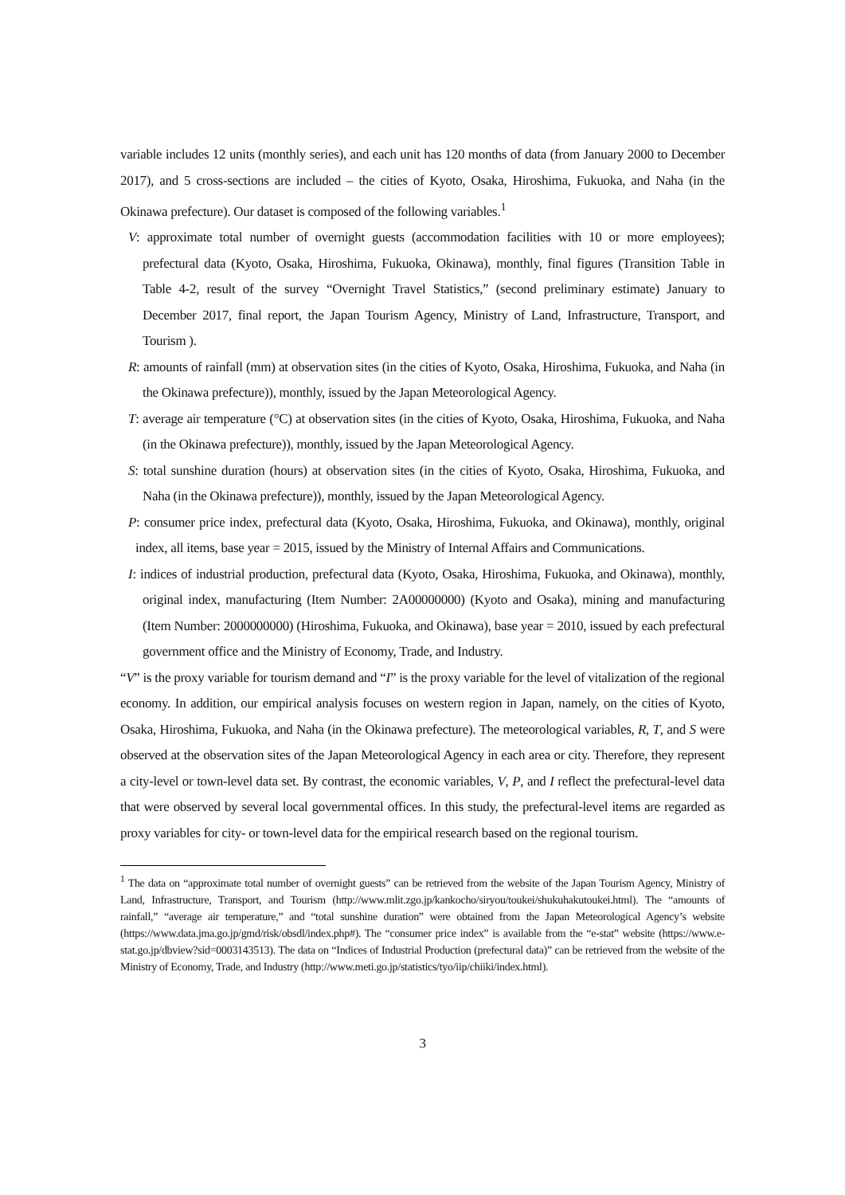variable includes 12 units (monthly series), and each unit has 120 months of data (from January 2000 to December 2017), and 5 cross-sections are included – the cities of Kyoto, Osaka, Hiroshima, Fukuoka, and Naha (in the Okinawa prefecture). Our dataset is composed of the following variables.<sup>1</sup>
V: approximate total number of overnight guests (accommodation facilities with 10 or more employees); prefectural data (Kyoto, Osaka, Hiroshima, Fukuoka, Okinawa), monthly, final figures (Transition Table in Table 4-2, result of the survey “Overnight Travel Statistics,” (second preliminary estimate) January to December 2017, final report, the Japan Tourism Agency, Ministry of Land, Infrastructure, Transport, and Tourism ).
R: amounts of rainfall (mm) at observation sites (in the cities of Kyoto, Osaka, Hiroshima, Fukuoka, and Naha (in the Okinawa prefecture)), monthly, issued by the Japan Meteorological Agency.
T: average air temperature (°C) at observation sites (in the cities of Kyoto, Osaka, Hiroshima, Fukuoka, and Naha (in the Okinawa prefecture)), monthly, issued by the Japan Meteorological Agency.
S: total sunshine duration (hours) at observation sites (in the cities of Kyoto, Osaka, Hiroshima, Fukuoka, and Naha (in the Okinawa prefecture)), monthly, issued by the Japan Meteorological Agency.
P: consumer price index, prefectural data (Kyoto, Osaka, Hiroshima, Fukuoka, and Okinawa), monthly, original index, all items, base year = 2015, issued by the Ministry of Internal Affairs and Communications.
I: indices of industrial production, prefectural data (Kyoto, Osaka, Hiroshima, Fukuoka, and Okinawa), monthly, original index, manufacturing (Item Number: 2A00000000) (Kyoto and Osaka), mining and manufacturing (Item Number: 2000000000) (Hiroshima, Fukuoka, and Okinawa), base year = 2010, issued by each prefectural government office and the Ministry of Economy, Trade, and Industry.
“V” is the proxy variable for tourism demand and “I” is the proxy variable for the level of vitalization of the regional economy. In addition, our empirical analysis focuses on western region in Japan, namely, on the cities of Kyoto, Osaka, Hiroshima, Fukuoka, and Naha (in the Okinawa prefecture). The meteorological variables, R, T, and S were observed at the observation sites of the Japan Meteorological Agency in each area or city. Therefore, they represent a city-level or town-level data set. By contrast, the economic variables, V, P, and I reflect the prefectural-level data that were observed by several local governmental offices. In this study, the prefectural-level items are regarded as proxy variables for city- or town-level data for the empirical research based on the regional tourism.
<sup>1</sup> The data on “approximate total number of overnight guests” can be retrieved from the website of the Japan Tourism Agency, Ministry of Land, Infrastructure, Transport, and Tourism (http://www.mlit.zgo.jp/kankocho/siryou/toukei/shukuhakutoukei.html). The “amounts of rainfall,” “average air temperature,” and “total sunshine duration” were obtained from the Japan Meteorological Agency’s website (https://www.data.jma.go.jp/gmd/risk/obsdl/index.php#). The “consumer price index” is available from the “e-stat” website (https://www.e-stat.go.jp/dbview?sid=0003143513). The data on “Indices of Industrial Production (prefectural data)” can be retrieved from the website of the Ministry of Economy, Trade, and Industry (http://www.meti.go.jp/statistics/tyo/iip/chiiki/index.html).
3